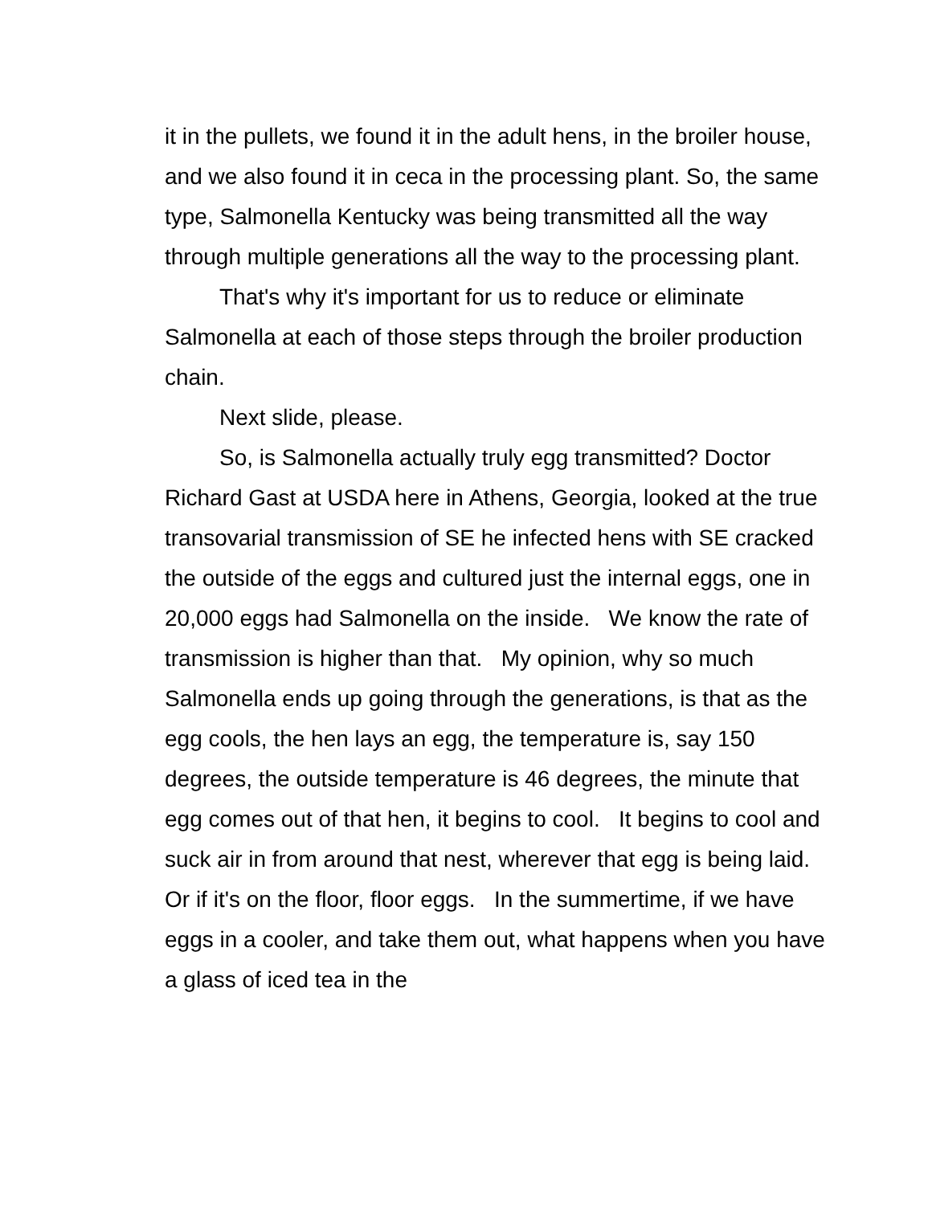it in the pullets, we found it in the adult hens, in the broiler house, and we also found it in ceca in the processing plant. So, the same type, Salmonella Kentucky was being transmitted all the way through multiple generations all the way to the processing plant.
That's why it's important for us to reduce or eliminate Salmonella at each of those steps through the broiler production chain.
Next slide, please.
So, is Salmonella actually truly egg transmitted? Doctor Richard Gast at USDA here in Athens, Georgia, looked at the true transovarial transmission of SE he infected hens with SE cracked the outside of the eggs and cultured just the internal eggs, one in 20,000 eggs had Salmonella on the inside. We know the rate of transmission is higher than that. My opinion, why so much Salmonella ends up going through the generations, is that as the egg cools, the hen lays an egg, the temperature is, say 150 degrees, the outside temperature is 46 degrees, the minute that egg comes out of that hen, it begins to cool. It begins to cool and suck air in from around that nest, wherever that egg is being laid. Or if it's on the floor, floor eggs. In the summertime, if we have eggs in a cooler, and take them out, what happens when you have a glass of iced tea in the